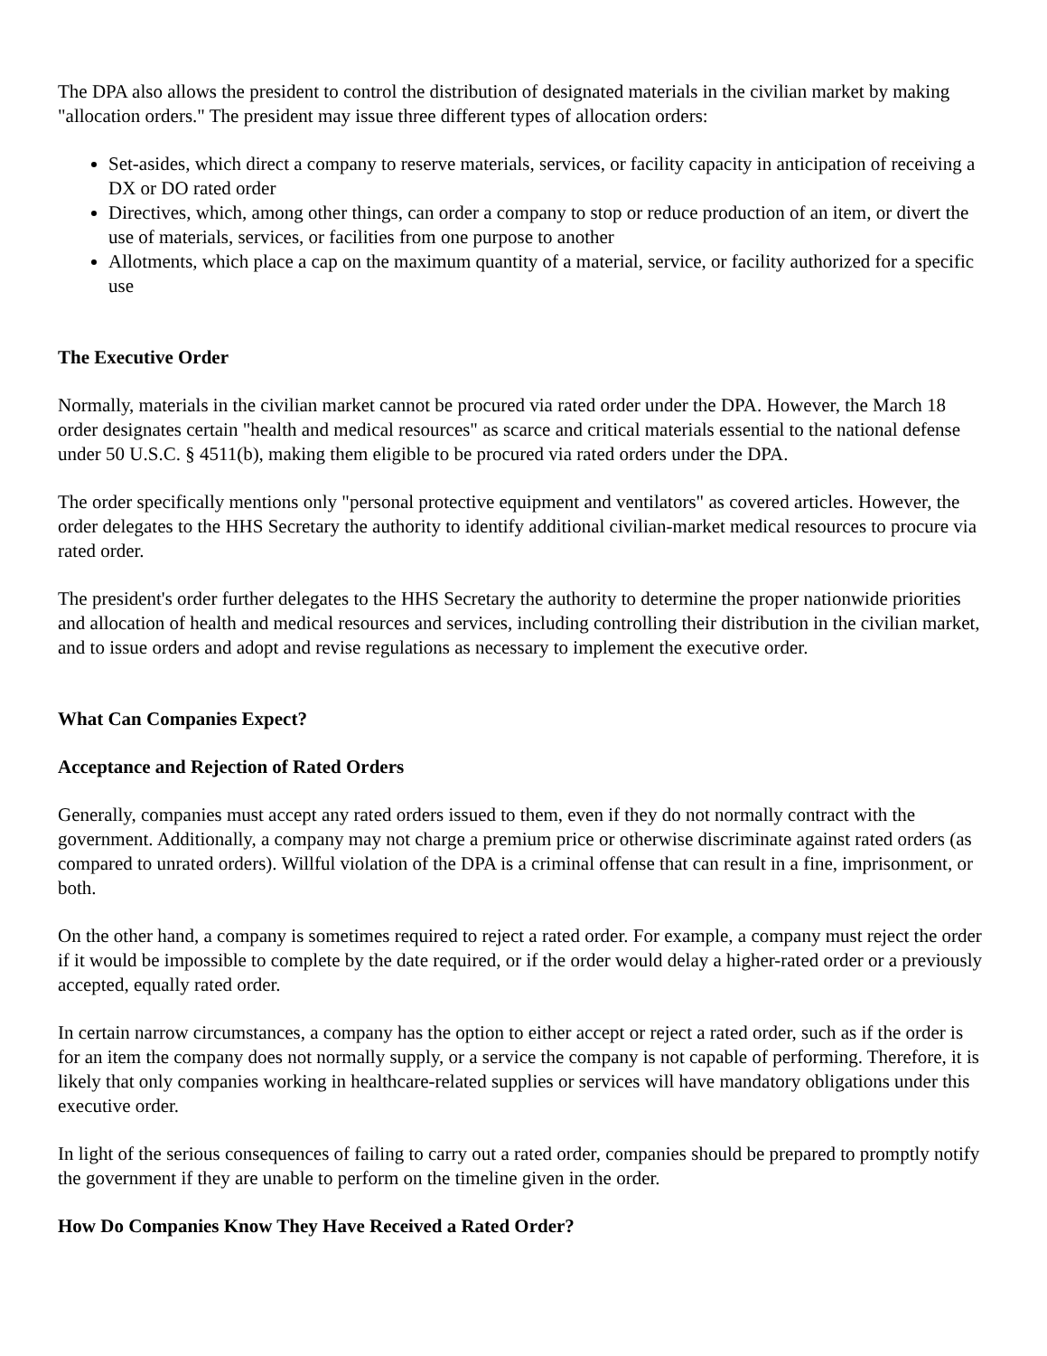The DPA also allows the president to control the distribution of designated materials in the civilian market by making "allocation orders." The president may issue three different types of allocation orders:
Set-asides, which direct a company to reserve materials, services, or facility capacity in anticipation of receiving a DX or DO rated order
Directives, which, among other things, can order a company to stop or reduce production of an item, or divert the use of materials, services, or facilities from one purpose to another
Allotments, which place a cap on the maximum quantity of a material, service, or facility authorized for a specific use
The Executive Order
Normally, materials in the civilian market cannot be procured via rated order under the DPA. However, the March 18 order designates certain "health and medical resources" as scarce and critical materials essential to the national defense under 50 U.S.C. § 4511(b), making them eligible to be procured via rated orders under the DPA.
The order specifically mentions only "personal protective equipment and ventilators" as covered articles. However, the order delegates to the HHS Secretary the authority to identify additional civilian-market medical resources to procure via rated order.
The president's order further delegates to the HHS Secretary the authority to determine the proper nationwide priorities and allocation of health and medical resources and services, including controlling their distribution in the civilian market, and to issue orders and adopt and revise regulations as necessary to implement the executive order.
What Can Companies Expect?
Acceptance and Rejection of Rated Orders
Generally, companies must accept any rated orders issued to them, even if they do not normally contract with the government. Additionally, a company may not charge a premium price or otherwise discriminate against rated orders (as compared to unrated orders). Willful violation of the DPA is a criminal offense that can result in a fine, imprisonment, or both.
On the other hand, a company is sometimes required to reject a rated order. For example, a company must reject the order if it would be impossible to complete by the date required, or if the order would delay a higher-rated order or a previously accepted, equally rated order.
In certain narrow circumstances, a company has the option to either accept or reject a rated order, such as if the order is for an item the company does not normally supply, or a service the company is not capable of performing. Therefore, it is likely that only companies working in healthcare-related supplies or services will have mandatory obligations under this executive order.
In light of the serious consequences of failing to carry out a rated order, companies should be prepared to promptly notify the government if they are unable to perform on the timeline given in the order.
How Do Companies Know They Have Received a Rated Order?